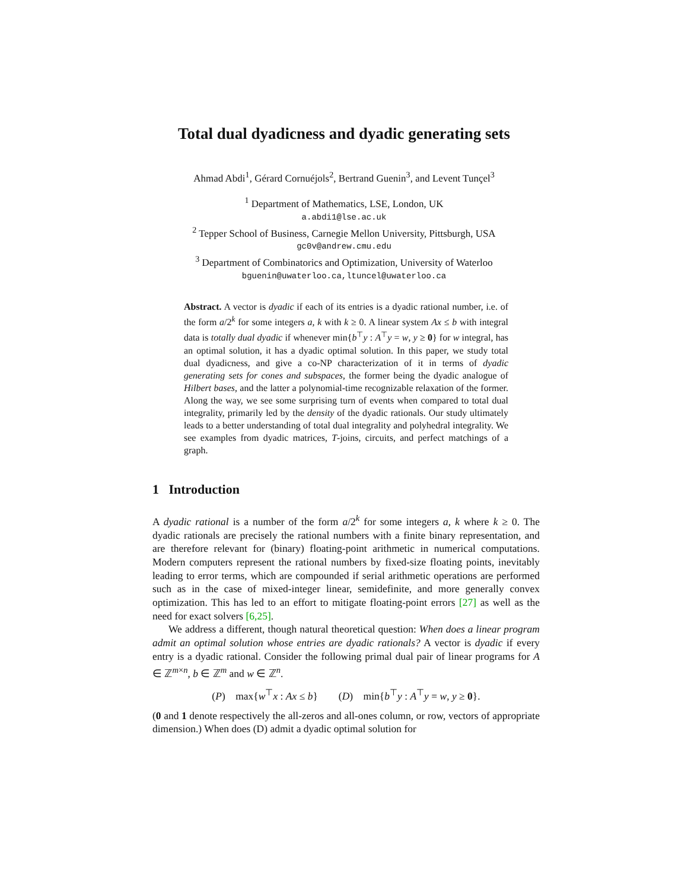Total dual dyadicness and dyadic generating sets
Ahmad Abdi<sup>1</sup>, Gérard Cornuéjols<sup>2</sup>, Bertrand Guenin<sup>3</sup>, and Levent Tunçel<sup>3</sup>
<sup>1</sup> Department of Mathematics, LSE, London, UK
a.abdi1@lse.ac.uk
<sup>2</sup> Tepper School of Business, Carnegie Mellon University, Pittsburgh, USA
gc0v@andrew.cmu.edu
<sup>3</sup> Department of Combinatorics and Optimization, University of Waterloo
bguenin@uwaterloo.ca,ltuncel@uwaterloo.ca
Abstract. A vector is dyadic if each of its entries is a dyadic rational number, i.e. of the form a/2<sup>k</sup> for some integers a, k with k ≥ 0. A linear system Ax ≤ b with integral data is totally dual dyadic if whenever min{b<sup>⊤</sup>y : A<sup>⊤</sup>y = w, y ≥ 0} for w integral, has an optimal solution, it has a dyadic optimal solution. In this paper, we study total dual dyadicness, and give a co-NP characterization of it in terms of dyadic generating sets for cones and subspaces, the former being the dyadic analogue of Hilbert bases, and the latter a polynomial-time recognizable relaxation of the former. Along the way, we see some surprising turn of events when compared to total dual integrality, primarily led by the density of the dyadic rationals. Our study ultimately leads to a better understanding of total dual integrality and polyhedral integrality. We see examples from dyadic matrices, T-joins, circuits, and perfect matchings of a graph.
1 Introduction
A dyadic rational is a number of the form a/2<sup>k</sup> for some integers a, k where k ≥ 0. The dyadic rationals are precisely the rational numbers with a finite binary representation, and are therefore relevant for (binary) floating-point arithmetic in numerical computations. Modern computers represent the rational numbers by fixed-size floating points, inevitably leading to error terms, which are compounded if serial arithmetic operations are performed such as in the case of mixed-integer linear, semidefinite, and more generally convex optimization. This has led to an effort to mitigate floating-point errors [27] as well as the need for exact solvers [6,25].
We address a different, though natural theoretical question: When does a linear program admit an optimal solution whose entries are dyadic rationals? A vector is dyadic if every entry is a dyadic rational. Consider the following primal dual pair of linear programs for A ∈ ℤ<sup>m×n</sup>, b ∈ ℤ<sup>m</sup> and w ∈ ℤ<sup>n</sup>.
(P) max{w<sup>⊤</sup>x : Ax ≤ b} (D) min{b<sup>⊤</sup>y : A<sup>⊤</sup>y = w, y ≥ 0}.
(0 and 1 denote respectively the all-zeros and all-ones column, or row, vectors of appropriate dimension.) When does (D) admit a dyadic optimal solution for